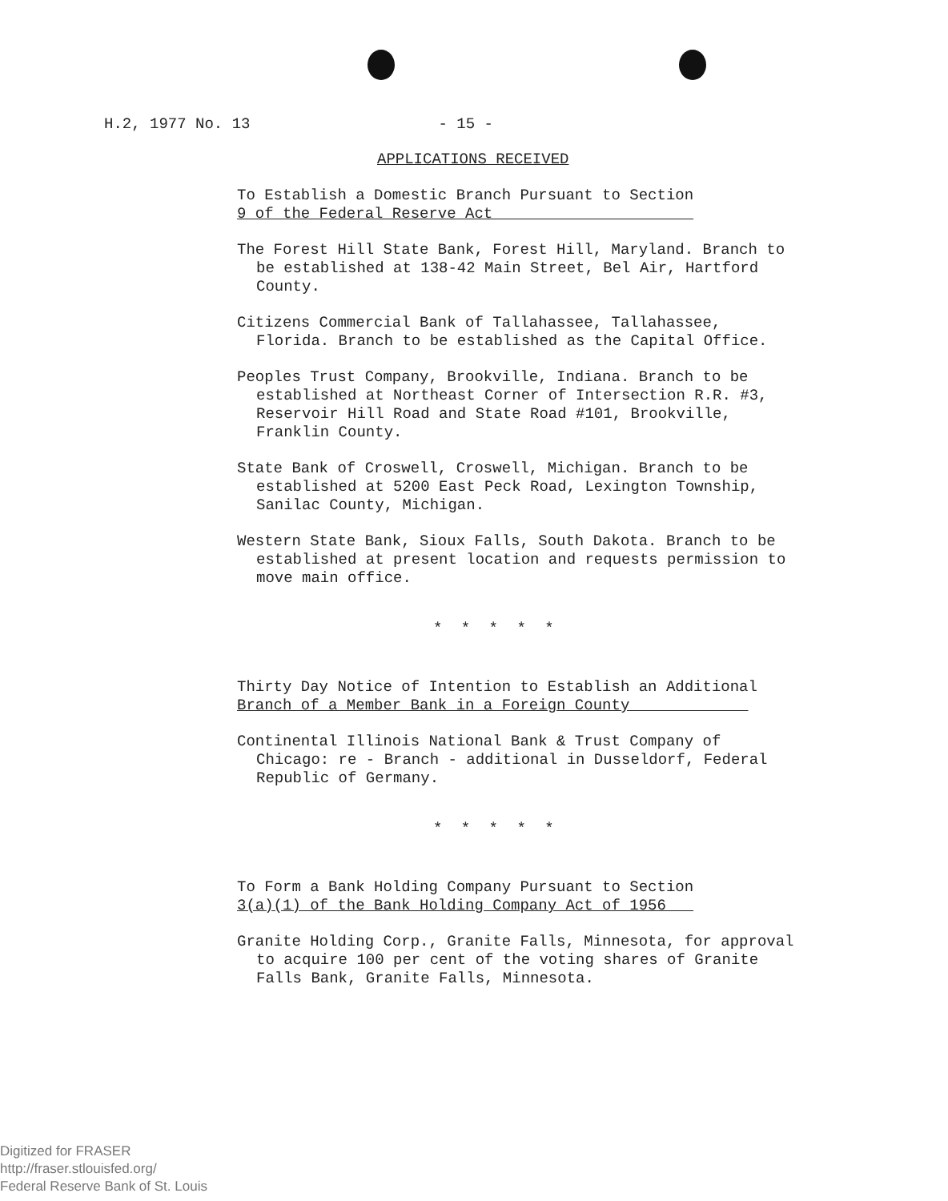H.2, 1977 No. 13 - 15 -
APPLICATIONS RECEIVED
To Establish a Domestic Branch Pursuant to Section
9 of the Federal Reserve Act
The Forest Hill State Bank, Forest Hill, Maryland. Branch to be established at 138-42 Main Street, Bel Air, Hartford County.
Citizens Commercial Bank of Tallahassee, Tallahassee, Florida. Branch to be established as the Capital Office.
Peoples Trust Company, Brookville, Indiana. Branch to be established at Northeast Corner of Intersection R.R. #3, Reservoir Hill Road and State Road #101, Brookville, Franklin County.
State Bank of Croswell, Croswell, Michigan. Branch to be established at 5200 East Peck Road, Lexington Township, Sanilac County, Michigan.
Western State Bank, Sioux Falls, South Dakota. Branch to be established at present location and requests permission to move main office.
* * * * *
Thirty Day Notice of Intention to Establish an Additional
Branch of a Member Bank in a Foreign County
Continental Illinois National Bank & Trust Company of Chicago: re - Branch - additional in Dusseldorf, Federal Republic of Germany.
* * * * *
To Form a Bank Holding Company Pursuant to Section
3(a)(1) of the Bank Holding Company Act of 1956
Granite Holding Corp., Granite Falls, Minnesota, for approval to acquire 100 per cent of the voting shares of Granite Falls Bank, Granite Falls, Minnesota.
Digitized for FRASER
http://fraser.stlouisfed.org/
Federal Reserve Bank of St. Louis